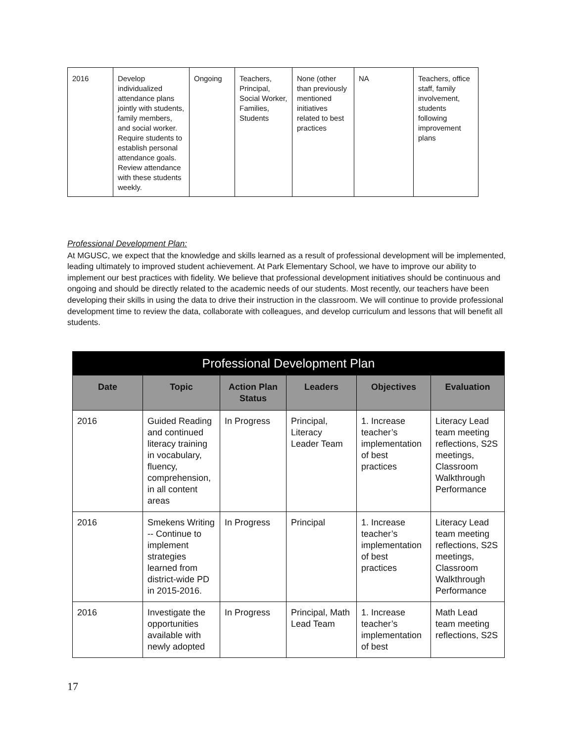| 2016 | Develop individualized attendance plans jointly with students, family members, and social worker. Require students to establish personal attendance goals. Review attendance with these students weekly. | Ongoing | Teachers, Principal, Social Worker, Families, Students | None (other than previously mentioned initiatives related to best practices | NA | Teachers, office staff, family involvement, students following improvement plans |
Professional Development Plan:
At MGUSC, we expect that the knowledge and skills learned as a result of professional development will be implemented, leading ultimately to improved student achievement. At Park Elementary School, we have to improve our ability to implement our best practices with fidelity. We believe that professional development initiatives should be continuous and ongoing and should be directly related to the academic needs of our students. Most recently, our teachers have been developing their skills in using the data to drive their instruction in the classroom. We will continue to provide professional development time to review the data, collaborate with colleagues, and develop curriculum and lessons that will benefit all students.
| Professional Development Plan | | | | | |
| --- | --- | --- | --- | --- | --- |
| Date | Topic | Action Plan Status | Leaders | Objectives | Evaluation |
| 2016 | Guided Reading and continued literacy training in vocabulary, fluency, comprehension, in all content areas | In Progress | Principal, Literacy Leader Team | 1. Increase teacher’s implementation of best practices | Literacy Lead team meeting reflections, S2S meetings, Classroom Walkthrough Performance |
| 2016 | Smekens Writing -- Continue to implement strategies learned from district-wide PD in 2015-2016. | In Progress | Principal | 1. Increase teacher’s implementation of best practices | Literacy Lead team meeting reflections, S2S meetings, Classroom Walkthrough Performance |
| 2016 | Investigate the opportunities available with newly adopted | In Progress | Principal, Math Lead Team | 1. Increase teacher’s implementation of best | Math Lead team meeting reflections, S2S |
17